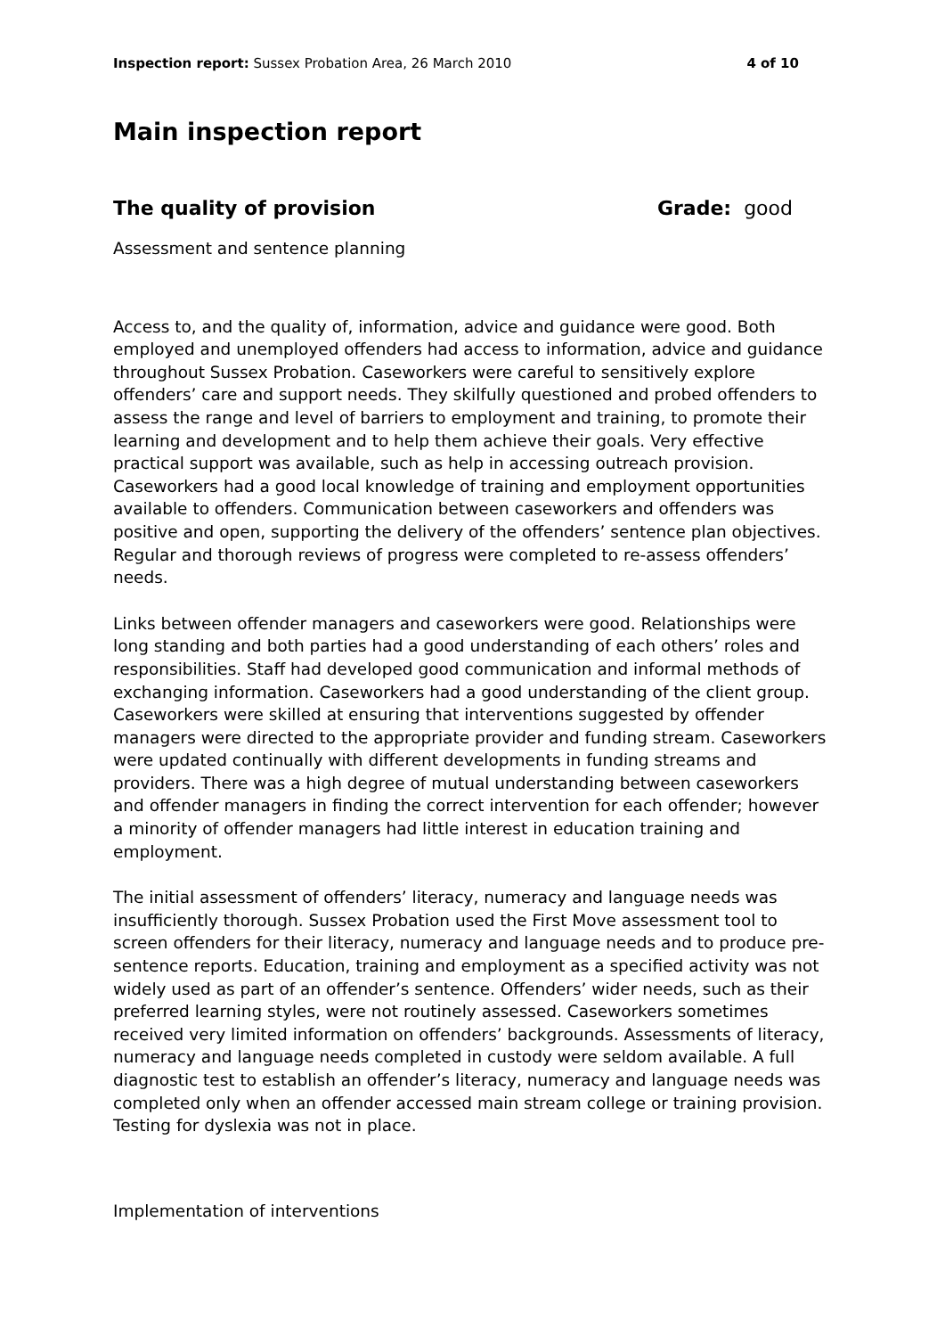Inspection report: Sussex Probation Area, 26 March 2010 4 of 10
Main inspection report
The quality of provision Grade: good
Assessment and sentence planning
Access to, and the quality of, information, advice and guidance were good. Both employed and unemployed offenders had access to information, advice and guidance throughout Sussex Probation. Caseworkers were careful to sensitively explore offenders’ care and support needs. They skilfully questioned and probed offenders to assess the range and level of barriers to employment and training, to promote their learning and development and to help them achieve their goals. Very effective practical support was available, such as help in accessing outreach provision. Caseworkers had a good local knowledge of training and employment opportunities available to offenders. Communication between caseworkers and offenders was positive and open, supporting the delivery of the offenders’ sentence plan objectives. Regular and thorough reviews of progress were completed to re-assess offenders’ needs.
Links between offender managers and caseworkers were good. Relationships were long standing and both parties had a good understanding of each others’ roles and responsibilities. Staff had developed good communication and informal methods of exchanging information. Caseworkers had a good understanding of the client group. Caseworkers were skilled at ensuring that interventions suggested by offender managers were directed to the appropriate provider and funding stream. Caseworkers were updated continually with different developments in funding streams and providers. There was a high degree of mutual understanding between caseworkers and offender managers in finding the correct intervention for each offender; however a minority of offender managers had little interest in education training and employment.
The initial assessment of offenders’ literacy, numeracy and language needs was insufficiently thorough. Sussex Probation used the First Move assessment tool to screen offenders for their literacy, numeracy and language needs and to produce pre-sentence reports. Education, training and employment as a specified activity was not widely used as part of an offender’s sentence. Offenders’ wider needs, such as their preferred learning styles, were not routinely assessed. Caseworkers sometimes received very limited information on offenders’ backgrounds. Assessments of literacy, numeracy and language needs completed in custody were seldom available. A full diagnostic test to establish an offender’s literacy, numeracy and language needs was completed only when an offender accessed main stream college or training provision. Testing for dyslexia was not in place.
Implementation of interventions